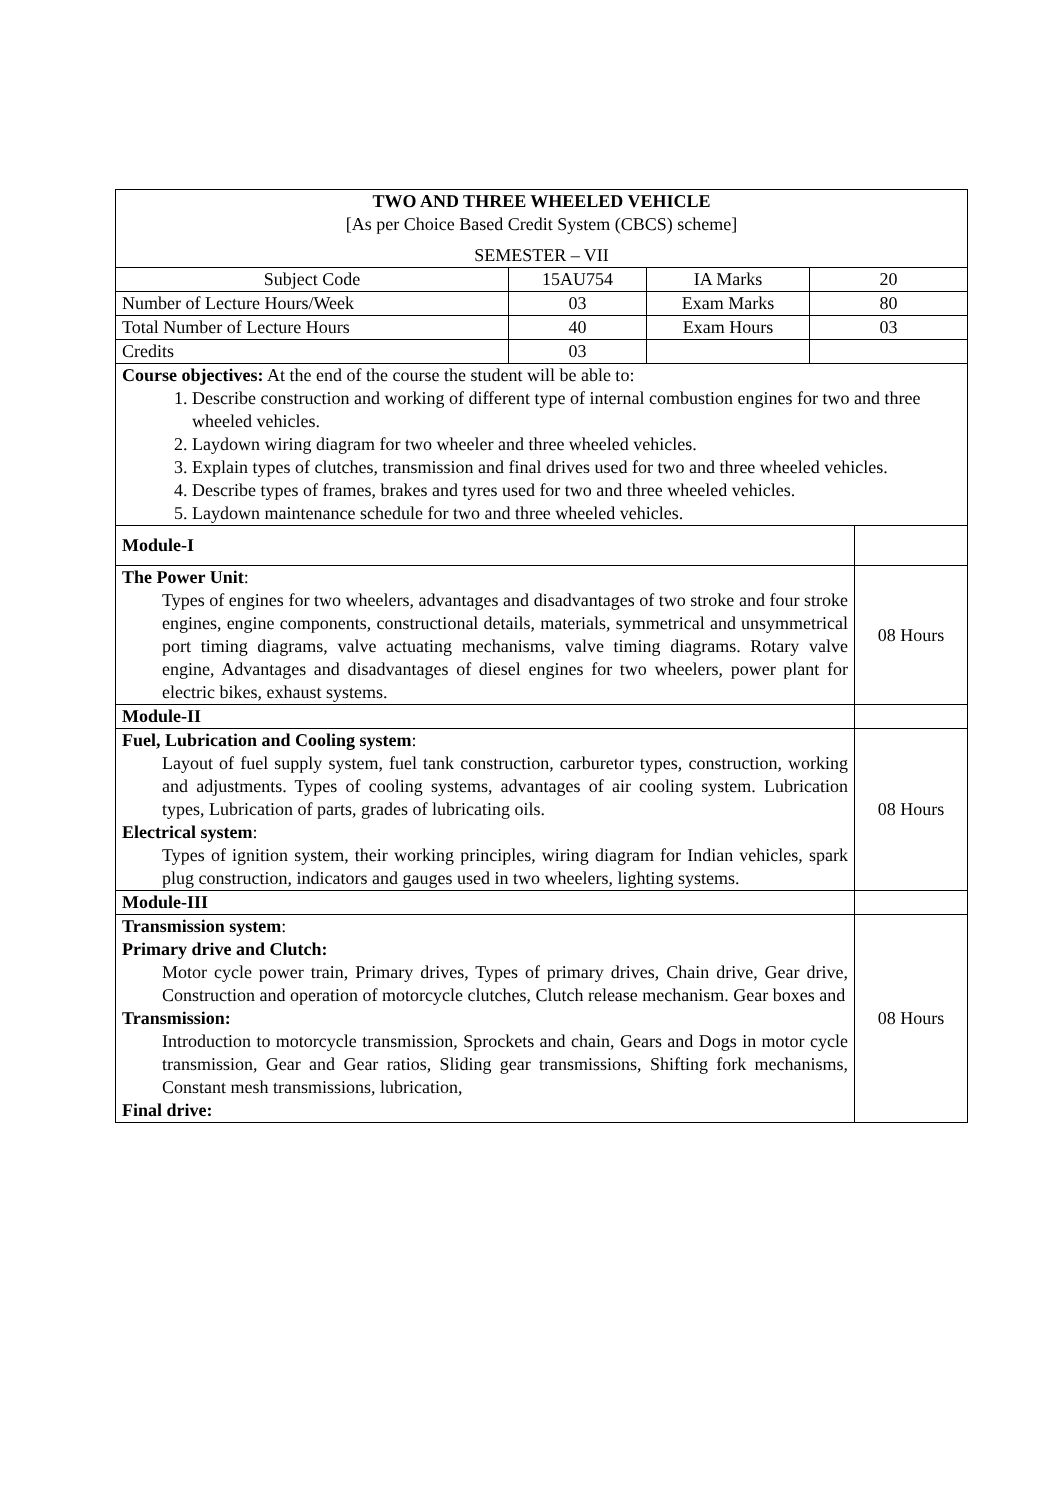| TWO AND THREE WHEELED VEHICLE [As per Choice Based Credit System (CBCS) scheme] SEMESTER – VII | | | | |
| Subject Code | 15AU754 | IA Marks | 20 | |
| Number of Lecture Hours/Week | 03 | Exam Marks | 80 | |
| Total Number of Lecture Hours | 40 | Exam Hours | 03 | |
| Credits | 03 | | | |
| Course objectives: At the end of the course the student will be able to: 1. Describe construction and working of different type of internal combustion engines for two and three wheeled vehicles. 2. Laydown wiring diagram for two wheeler and three wheeled vehicles. 3. Explain types of clutches, transmission and final drives used for two and three wheeled vehicles. 4. Describe types of frames, brakes and tyres used for two and three wheeled vehicles. 5. Laydown maintenance schedule for two and three wheeled vehicles. | | | | |
| Module-I | | | | |
| The Power Unit : Types of engines for two wheelers, advantages and disadvantages of two stroke and four stroke engines, engine components, constructional details, materials, symmetrical and unsymmetrical port timing diagrams, valve actuating mechanisms, valve timing diagrams. Rotary valve engine, Advantages and disadvantages of diesel engines for two wheelers, power plant for electric bikes, exhaust systems. | | | | 08 Hours |
| Module-II | | | | |
| Fuel, Lubrication and Cooling system : Layout of fuel supply system, fuel tank construction, carburetor types, construction, working and adjustments. Types of cooling systems, advantages of air cooling system. Lubrication types, Lubrication of parts, grades of lubricating oils. Electrical system : Types of ignition system, their working principles, wiring diagram for Indian vehicles, spark plug construction, indicators and gauges used in two wheelers, lighting systems. | | | | 08 Hours |
| Module-III | | | | |
| Transmission system : Primary drive and Clutch: Motor cycle power train, Primary drives, Types of primary drives, Chain drive, Gear drive, Construction and operation of motorcycle clutches, Clutch release mechanism. Gear boxes and Transmission: Introduction to motorcycle transmission, Sprockets and chain, Gears and Dogs in motor cycle transmission, Gear and Gear ratios, Sliding gear transmissions, Shifting fork mechanisms, Constant mesh transmissions, lubrication, Final drive: | | | | 08 Hours |